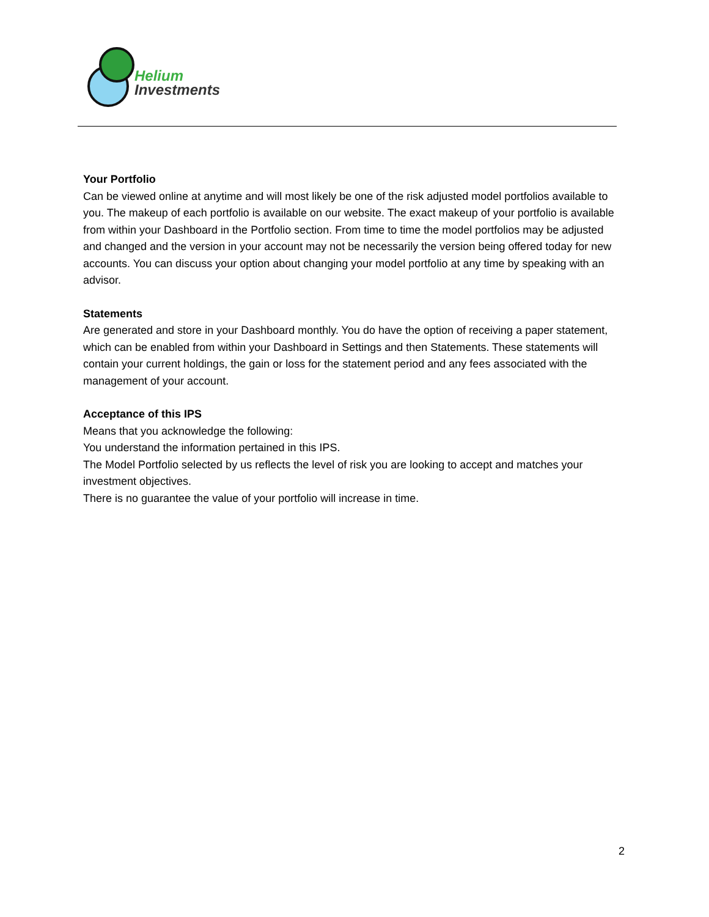Helium
Investments
Your Portfolio
Can be viewed online at anytime and will most likely be one of the risk adjusted model portfolios available to you. The makeup of each portfolio is available on our website. The exact makeup of your portfolio is available from within your Dashboard in the Portfolio section. From time to time the model portfolios may be adjusted and changed and the version in your account may not be necessarily the version being offered today for new accounts. You can discuss your option about changing your model portfolio at any time by speaking with an advisor.
Statements
Are generated and store in your Dashboard monthly. You do have the option of receiving a paper statement, which can be enabled from within your Dashboard in Settings and then Statements. These statements will contain your current holdings, the gain or loss for the statement period and any fees associated with the management of your account.
Acceptance of this IPS
Means that you acknowledge the following:
You understand the information pertained in this IPS.
The Model Portfolio selected by us reflects the level of risk you are looking to accept and matches your investment objectives.
There is no guarantee the value of your portfolio will increase in time.
2